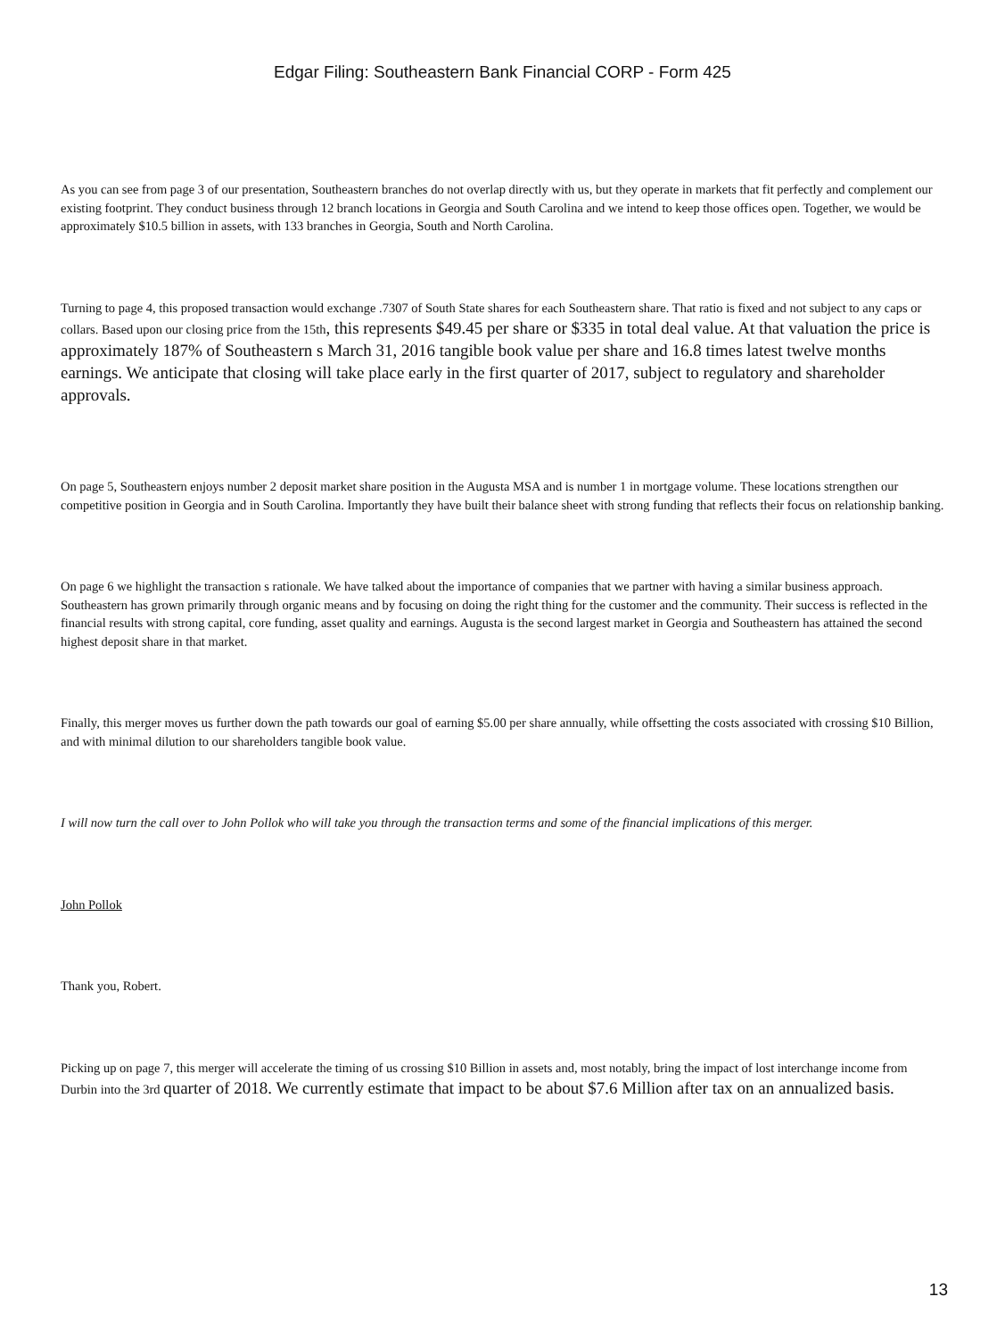Edgar Filing: Southeastern Bank Financial CORP - Form 425
As you can see from page 3 of our presentation, Southeastern branches do not overlap directly with us, but they operate in markets that fit perfectly and complement our existing footprint. They conduct business through 12 branch locations in Georgia and South Carolina and we intend to keep those offices open. Together, we would be approximately $10.5 billion in assets, with 133 branches in Georgia, South and North Carolina.
Turning to page 4, this proposed transaction would exchange .7307 of South State shares for each Southeastern share. That ratio is fixed and not subject to any caps or collars. Based upon our closing price from the 15th, this represents $49.45 per share or $335 in total deal value. At that valuation the price is approximately 187% of Southeastern s March 31, 2016 tangible book value per share and 16.8 times latest twelve months earnings. We anticipate that closing will take place early in the first quarter of 2017, subject to regulatory and shareholder approvals.
On page 5, Southeastern enjoys number 2 deposit market share position in the Augusta MSA and is number 1 in mortgage volume. These locations strengthen our competitive position in Georgia and in South Carolina. Importantly they have built their balance sheet with strong funding that reflects their focus on relationship banking.
On page 6 we highlight the transaction s rationale. We have talked about the importance of companies that we partner with having a similar business approach. Southeastern has grown primarily through organic means and by focusing on doing the right thing for the customer and the community. Their success is reflected in the financial results with strong capital, core funding, asset quality and earnings. Augusta is the second largest market in Georgia and Southeastern has attained the second highest deposit share in that market.
Finally, this merger moves us further down the path towards our goal of earning $5.00 per share annually, while offsetting the costs associated with crossing $10 Billion, and with minimal dilution to our shareholders tangible book value.
I will now turn the call over to John Pollok who will take you through the transaction terms and some of the financial implications of this merger.
John Pollok
Thank you, Robert.
Picking up on page 7, this merger will accelerate the timing of us crossing $10 Billion in assets and, most notably, bring the impact of lost interchange income from Durbin into the 3rd quarter of 2018. We currently estimate that impact to be about $7.6 Million after tax on an annualized basis.
13